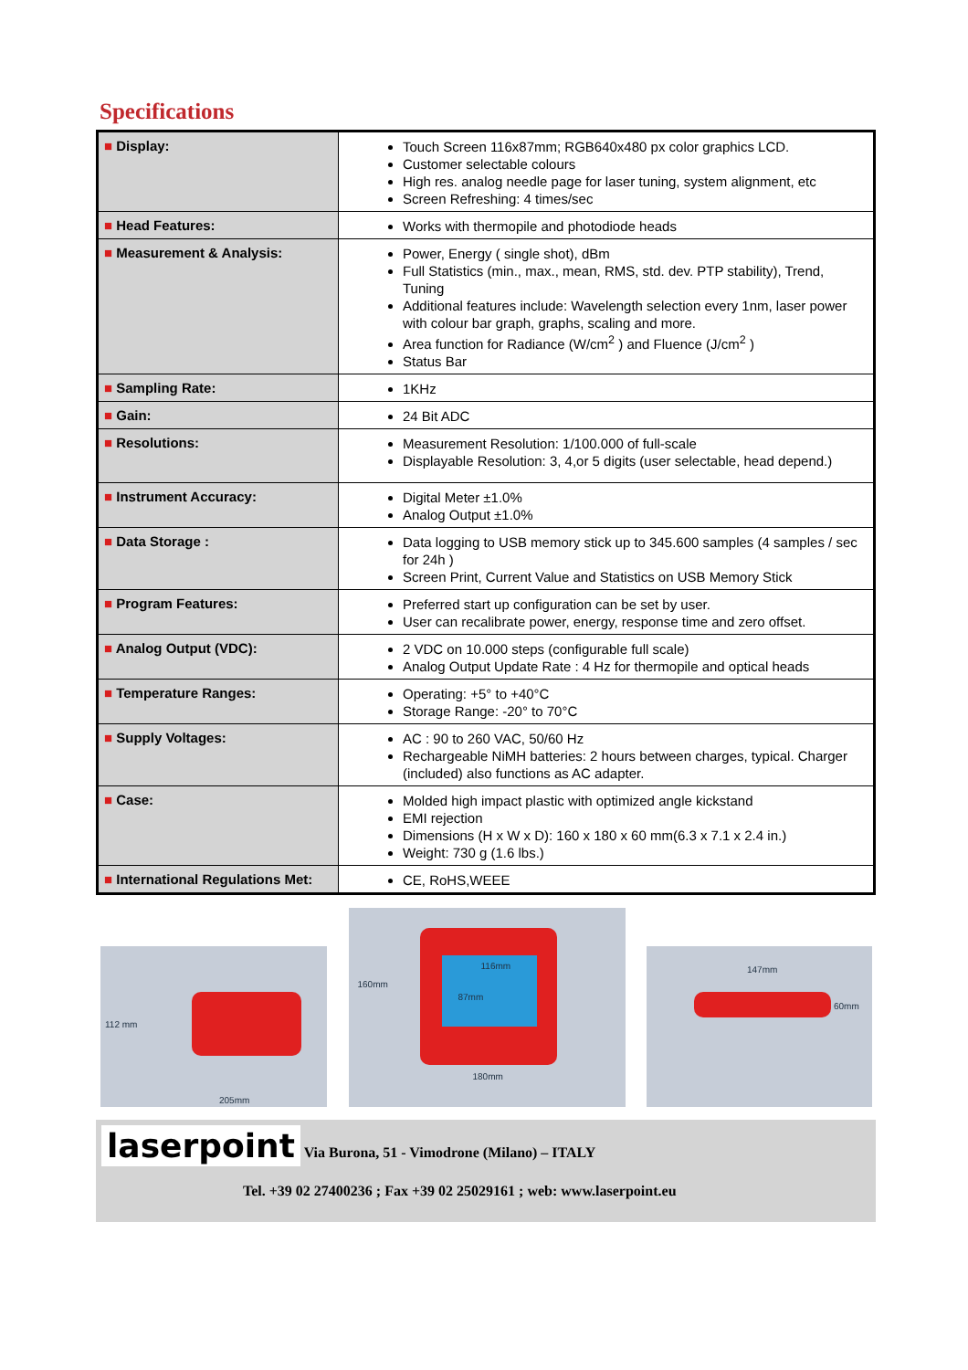Specifications
| ■ Display: | Touch Screen 116x87mm; RGB640x480 px color graphics LCD. Customer selectable colours High res. analog needle page for laser tuning, system alignment, etc Screen Refreshing: 4 times/sec |
| ■ Head Features: | Works with thermopile and photodiode heads |
| ■ Measurement & Analysis: | Power, Energy ( single shot), dBm Full Statistics (min., max., mean, RMS, std. dev. PTP stability), Trend, Tuning Additional features include: Wavelength selection every 1nm, laser power with colour bar graph, graphs, scaling and more. Area function for Radiance (W/cm<sup>2</sup> ) and Fluence (J/cm<sup>2</sup> ) Status Bar |
| ■ Sampling Rate: | 1KHz |
| ■ Gain: | 24 Bit ADC |
| ■ Resolutions: | Measurement Resolution: 1/100.000 of full-scale Displayable Resolution: 3, 4,or 5 digits (user selectable, head depend.) |
| ■ Instrument Accuracy: | Digital Meter ±1.0% Analog Output ±1.0% |
| ■ Data Storage : | Data logging to USB memory stick up to 345.600 samples (4 samples / sec for 24h ) Screen Print, Current Value and Statistics on USB Memory Stick |
| ■ Program Features: | Preferred start up configuration can be set by user. User can recalibrate power, energy, response time and zero offset. |
| ■ Analog Output (VDC): | 2 VDC on 10.000 steps (configurable full scale) Analog Output Update Rate : 4 Hz for thermopile and optical heads |
| ■ Temperature Ranges: | Operating: +5° to +40°C Storage Range: -20° to 70°C |
| ■ Supply Voltages: | AC : 90 to 260 VAC, 50/60 Hz Rechargeable NiMH batteries: 2 hours between charges, typical. Charger (included) also functions as AC adapter. |
| ■ Case: | Molded high impact plastic with optimized angle kickstand EMI rejection Dimensions (H x W x D): 160 x 180 x 60 mm(6.3 x 7.1 x 2.4 in.) Weight: 730 g (1.6 lbs.) |
| ■ International Regulations Met: | CE, RoHS,WEEE |
112 mm
205mm
160mm
116mm
87mm
180mm
147mm
60mm
laserpoint Via Burona, 51 - Vimodrone (Milano) – ITALY
Tel. +39 02 27400236 ; Fax +39 02 25029161 ; web: www.laserpoint.eu